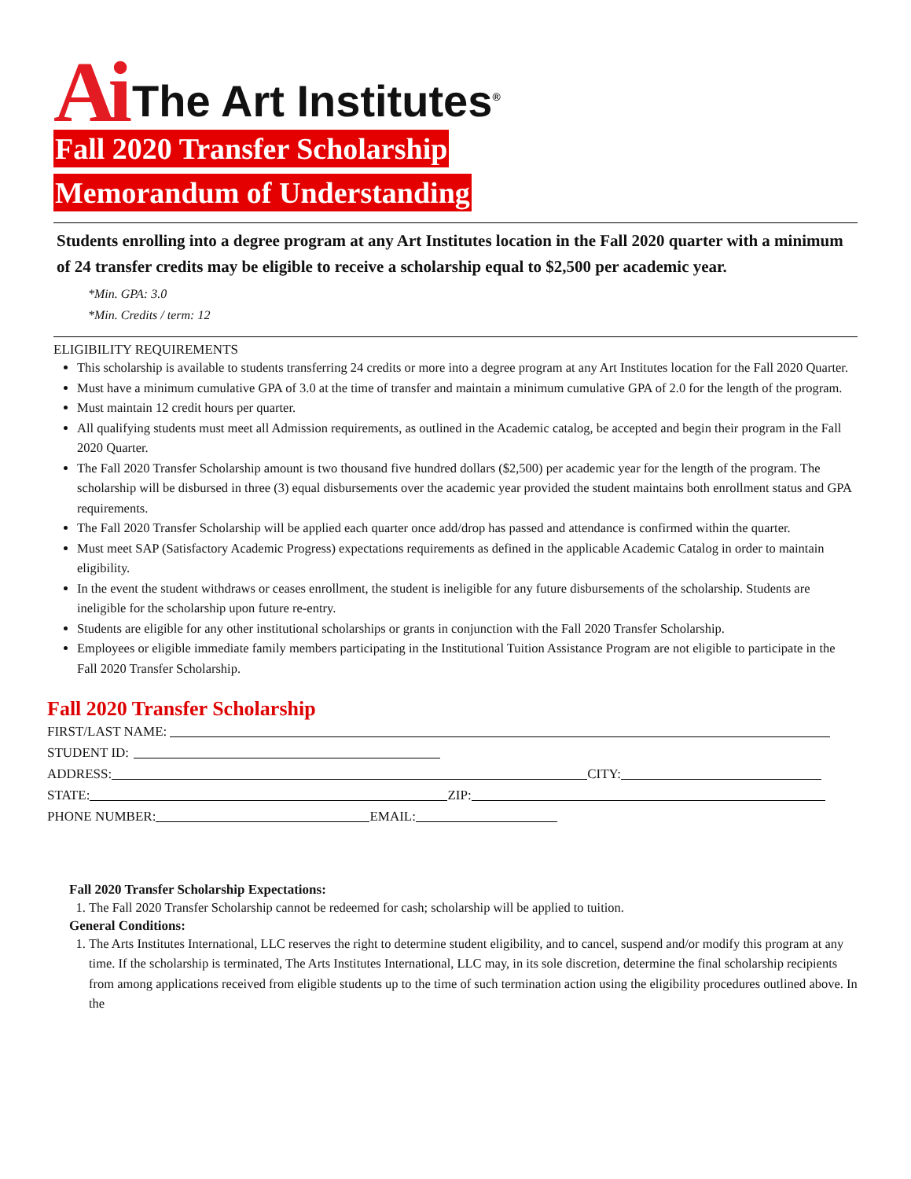Ai The Art Institutes<sup>®</sup>
Fall 2020 Transfer Scholarship
Memorandum of Understanding
Students enrolling into a degree program at any Art Institutes location in the Fall 2020 quarter with a minimum of 24 transfer credits may be eligible to receive a scholarship equal to $2,500 per academic year.
*Min. GPA: 3.0
*Min. Credits / term: 12
ELIGIBILITY REQUIREMENTS
This scholarship is available to students transferring 24 credits or more into a degree program at any Art Institutes location for the Fall 2020 Quarter.
Must have a minimum cumulative GPA of 3.0 at the time of transfer and maintain a minimum cumulative GPA of 2.0 for the length of the program.
Must maintain 12 credit hours per quarter.
All qualifying students must meet all Admission requirements, as outlined in the Academic catalog, be accepted and begin their program in the Fall 2020 Quarter.
The Fall 2020 Transfer Scholarship amount is two thousand five hundred dollars ($2,500) per academic year for the length of the program. The scholarship will be disbursed in three (3) equal disbursements over the academic year provided the student maintains both enrollment status and GPA requirements.
The Fall 2020 Transfer Scholarship will be applied each quarter once add/drop has passed and attendance is confirmed within the quarter.
Must meet SAP (Satisfactory Academic Progress) expectations requirements as defined in the applicable Academic Catalog in order to maintain eligibility.
In the event the student withdraws or ceases enrollment, the student is ineligible for any future disbursements of the scholarship. Students are ineligible for the scholarship upon future re-entry.
Students are eligible for any other institutional scholarships or grants in conjunction with the Fall 2020 Transfer Scholarship.
Employees or eligible immediate family members participating in the Institutional Tuition Assistance Program are not eligible to participate in the Fall 2020 Transfer Scholarship.
Fall 2020 Transfer Scholarship
FIRST/LAST NAME:
STUDENT ID:
ADDRESS: CITY:
STATE: ZIP:
PHONE NUMBER: EMAIL:
Fall 2020 Transfer Scholarship Expectations:
1. The Fall 2020 Transfer Scholarship cannot be redeemed for cash; scholarship will be applied to tuition.
General Conditions:
1. The Arts Institutes International, LLC reserves the right to determine student eligibility, and to cancel, suspend and/or modify this program at any time. If the scholarship is terminated, The Arts Institutes International, LLC may, in its sole discretion, determine the final scholarship recipients from among applications received from eligible students up to the time of such termination action using the eligibility procedures outlined above. In the